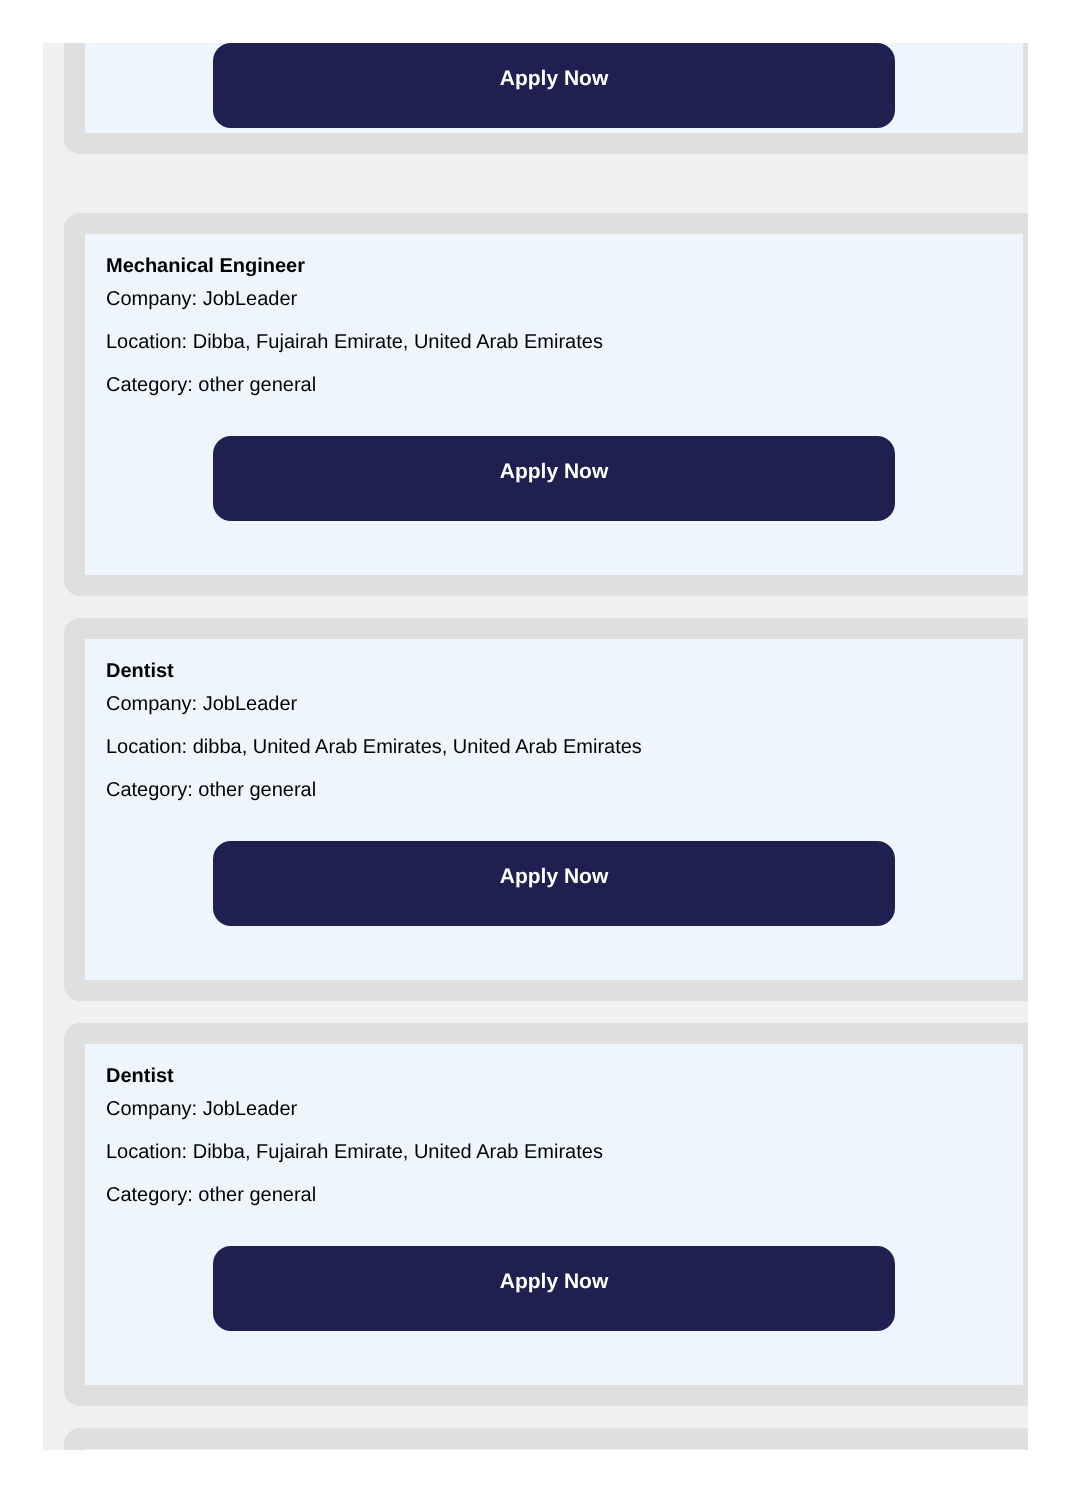Apply Now
Mechanical Engineer
Company: JobLeader
Location: Dibba, Fujairah Emirate, United Arab Emirates
Category: other general
Apply Now
Dentist
Company: JobLeader
Location: dibba, United Arab Emirates, United Arab Emirates
Category: other general
Apply Now
Dentist
Company: JobLeader
Location: Dibba, Fujairah Emirate, United Arab Emirates
Category: other general
Apply Now